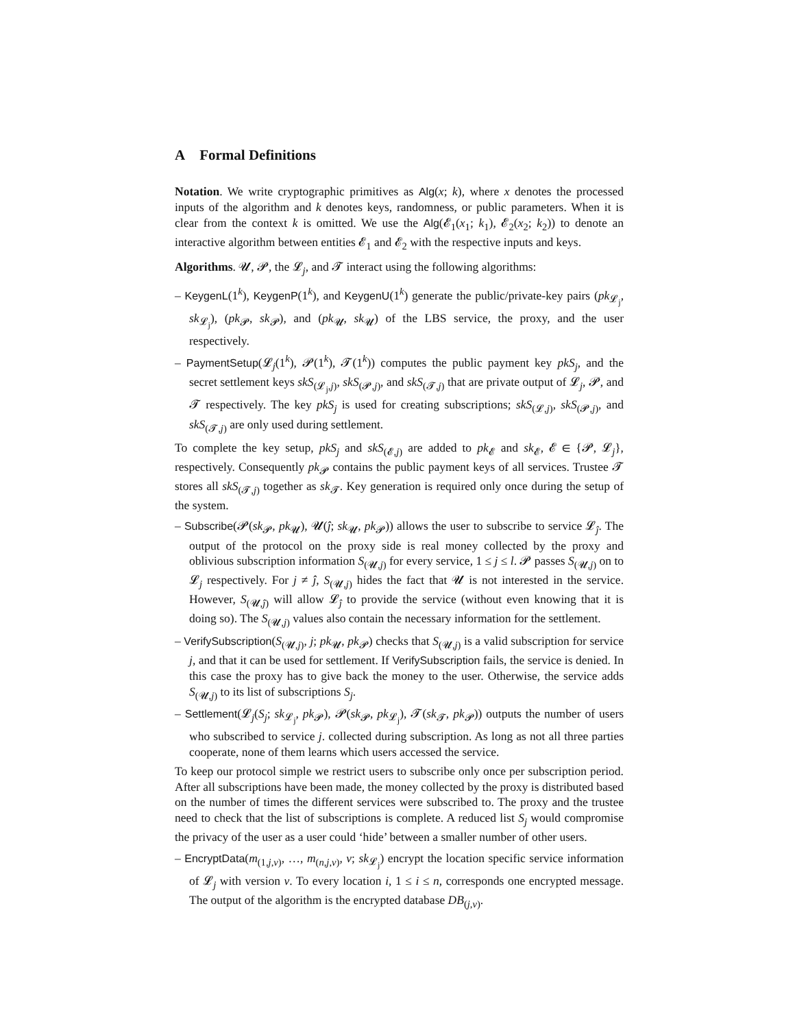A Formal Definitions
Notation. We write cryptographic primitives as Alg(x; k), where x denotes the processed inputs of the algorithm and k denotes keys, randomness, or public parameters. When it is clear from the context k is omitted. We use the Alg(𝓔<sub>1</sub>(x<sub>1</sub>; k<sub>1</sub>), 𝓔<sub>2</sub>(x<sub>2</sub>; k<sub>2</sub>)) to denote an interactive algorithm between entities 𝓔<sub>1</sub> and 𝓔<sub>2</sub> with the respective inputs and keys.
Algorithms. 𝓤, 𝓟, the 𝓛<sub>j</sub>, and 𝓣 interact using the following algorithms:
– KeygenL(1<sup>k</sup>), KeygenP(1<sup>k</sup>), and KeygenU(1<sup>k</sup>) generate the public/private-key pairs (pk<sub>𝓛<sub>j</sub></sub>, sk<sub>𝓛<sub>j</sub></sub>), (pk<sub>𝓟</sub>, sk<sub>𝓟</sub>), and (pk<sub>𝓤</sub>, sk<sub>𝓤</sub>) of the LBS service, the proxy, and the user respectively.
– PaymentSetup(𝓛<sub>j</sub>(1<sup>k</sup>), 𝓟(1<sup>k</sup>), 𝓣(1<sup>k</sup>)) computes the public payment key pkS<sub>j</sub>, and the secret settlement keys skS<sub>(𝓛<sub>j</sub>,j)</sub>, skS<sub>(𝓟,j)</sub>, and skS<sub>(𝓣,j)</sub> that are private output of 𝓛<sub>j</sub>, 𝓟, and 𝓣 respectively. The key pkS<sub>j</sub> is used for creating subscriptions; skS<sub>(𝓛,j)</sub>, skS<sub>(𝓟,j)</sub>, and skS<sub>(𝓣,j)</sub> are only used during settlement.
To complete the key setup, pkS<sub>j</sub> and skS<sub>(𝓔,j)</sub> are added to pk<sub>𝓔</sub> and sk<sub>𝓔</sub>, 𝓔 ∈ {𝓟, 𝓛<sub>j</sub>}, respectively. Consequently pk<sub>𝓟</sub> contains the public payment keys of all services. Trustee 𝓣 stores all skS<sub>(𝓣,j)</sub> together as sk<sub>𝓣</sub>. Key generation is required only once during the setup of the system.
– Subscribe(𝓟(sk<sub>𝓟</sub>, pk<sub>𝓤</sub>), 𝓤(ĵ; sk<sub>𝓤</sub>, pk<sub>𝓟</sub>)) allows the user to subscribe to service 𝓛<sub>ĵ</sub>. The output of the protocol on the proxy side is real money collected by the proxy and oblivious subscription information S<sub>(𝓤,j)</sub> for every service, 1 ≤ j ≤ l. 𝓟 passes S<sub>(𝓤,j)</sub> on to 𝓛<sub>j</sub> respectively. For j ≠ ĵ, S<sub>(𝓤,j)</sub> hides the fact that 𝓤 is not interested in the service. However, S<sub>(𝓤,ĵ)</sub> will allow 𝓛<sub>ĵ</sub> to provide the service (without even knowing that it is doing so). The S<sub>(𝓤,j)</sub> values also contain the necessary information for the settlement.
– VerifySubscription(S<sub>(𝓤,j)</sub>, j; pk<sub>𝓤</sub>, pk<sub>𝓟</sub>) checks that S<sub>(𝓤,j)</sub> is a valid subscription for service j, and that it can be used for settlement. If VerifySubscription fails, the service is denied. In this case the proxy has to give back the money to the user. Otherwise, the service adds S<sub>(𝓤,j)</sub> to its list of subscriptions S<sub>j</sub>.
– Settlement(𝓛<sub>j</sub>(S<sub>j</sub>; sk<sub>𝓛<sub>j</sub></sub>, pk<sub>𝓟</sub>), 𝓟(sk<sub>𝓟</sub>, pk<sub>𝓛<sub>j</sub></sub>), 𝓣(sk<sub>𝓣</sub>, pk<sub>𝓟</sub>)) outputs the number of users who subscribed to service j. collected during subscription. As long as not all three parties cooperate, none of them learns which users accessed the service.
To keep our protocol simple we restrict users to subscribe only once per subscription period. After all subscriptions have been made, the money collected by the proxy is distributed based on the number of times the different services were subscribed to. The proxy and the trustee need to check that the list of subscriptions is complete. A reduced list S<sub>j</sub> would compromise the privacy of the user as a user could ‘hide’ between a smaller number of other users.
– EncryptData(m<sub>(1,j,v)</sub>, …, m<sub>(n,j,v)</sub>, v; sk<sub>𝓛<sub>j</sub></sub>) encrypt the location specific service information of 𝓛<sub>j</sub> with version v. To every location i, 1 ≤ i ≤ n, corresponds one encrypted message. The output of the algorithm is the encrypted database DB<sub>(j,v)</sub>.